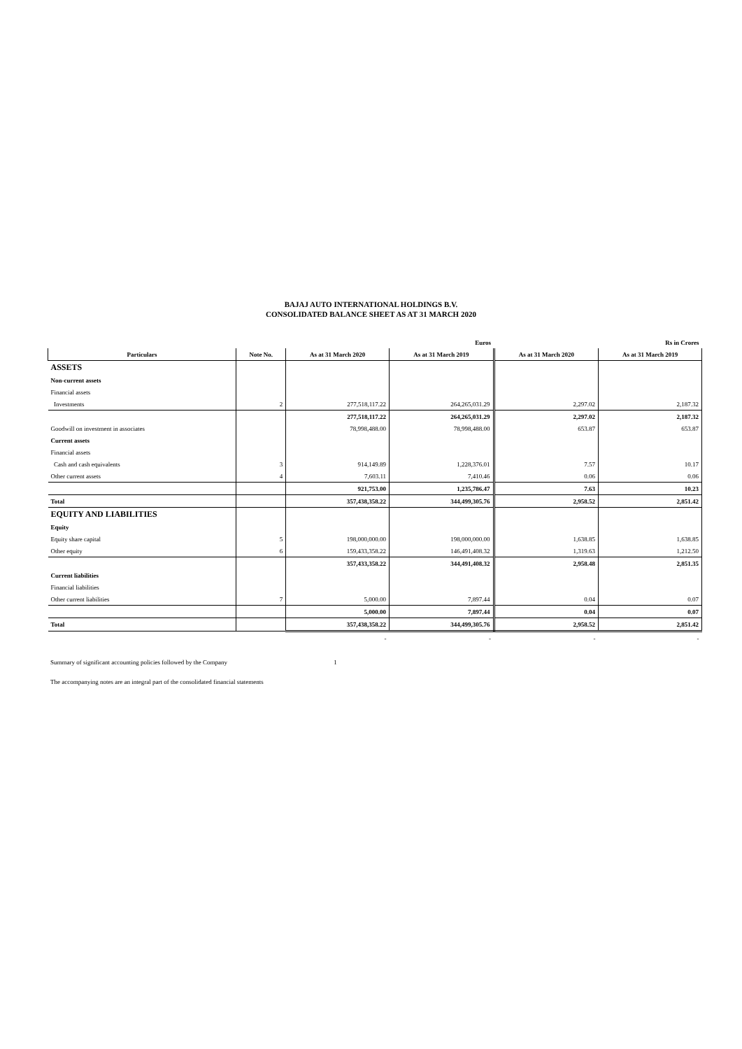BAJAJ AUTO INTERNATIONAL HOLDINGS B.V.
CONSOLIDATED BALANCE SHEET AS AT 31 MARCH 2020
| | | | Euros | | Rs in Crores |
| Particulars | Note No. | As at 31 March 2020 | As at 31 March 2019 | As at 31 March 2020 | As at 31 March 2019 |
| ASSETS | | | | | |
| Non-current assets | | | | | |
| Financial assets | | | | | |
| Investments | 2 | 277,518,117.22 | 264,265,031.29 | 2,297.02 | 2,187.32 |
| | | 277,518,117.22 | 264,265,031.29 | 2,297.02 | 2,187.32 |
| Goodwill on investment in associates | | 78,998,488.00 | 78,998,488.00 | 653.87 | 653.87 |
| Current assets | | | | | |
| Financial assets | | | | | |
| Cash and cash equivalents | 3 | 914,149.89 | 1,228,376.01 | 7.57 | 10.17 |
| Other current assets | 4 | 7,603.11 | 7,410.46 | 0.06 | 0.06 |
| | | 921,753.00 | 1,235,786.47 | 7.63 | 10.23 |
| Total | | 357,438,358.22 | 344,499,305.76 | 2,958.52 | 2,851.42 |
| EQUITY AND LIABILITIES | | | | | |
| Equity | | | | | |
| Equity share capital | 5 | 198,000,000.00 | 198,000,000.00 | 1,638.85 | 1,638.85 |
| Other equity | 6 | 159,433,358.22 | 146,491,408.32 | 1,319.63 | 1,212.50 |
| | | 357,433,358.22 | 344,491,408.32 | 2,958.48 | 2,851.35 |
| Current liabilities | | | | | |
| Financial liabilities | | | | | |
| Other current liabilities | 7 | 5,000.00 | 7,897.44 | 0.04 | 0.07 |
| | | 5,000.00 | 7,897.44 | 0.04 | 0.07 |
| Total | | 357,438,358.22 | 344,499,305.76 | 2,958.52 | 2,851.42 |
| | | - | - | - | - |
Summary of significant accounting policies followed by the Company 1
The accompanying notes are an integral part of the consolidated financial statements